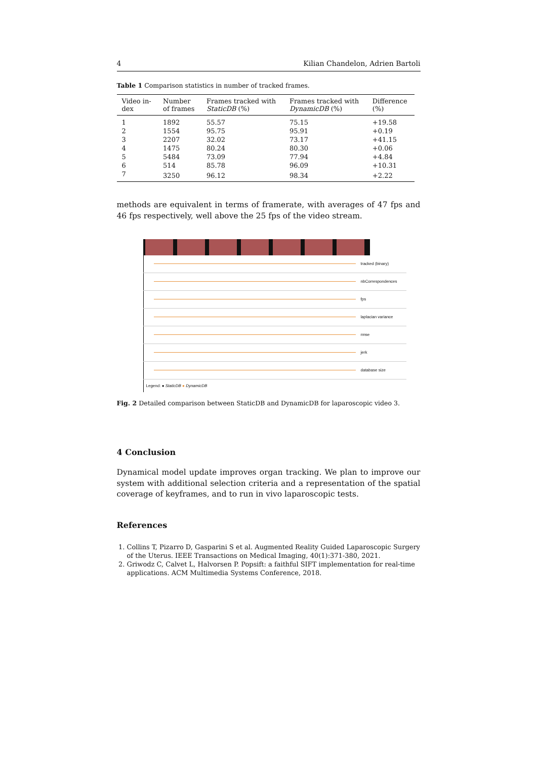4 Kilian Chandelon, Adrien Bartoli
Table 1 Comparison statistics in number of tracked frames.
| Video in- dex | Number of frames | Frames tracked with StaticDB (%) | Frames tracked with DynamicDB (%) | Difference (%) |
| --- | --- | --- | --- | --- |
| 1 | 1892 | 55.57 | 75.15 | +19.58 |
| 2 | 1554 | 95.75 | 95.91 | +0.19 |
| 3 | 2207 | 32.02 | 73.17 | +41.15 |
| 4 | 1475 | 80.24 | 80.30 | +0.06 |
| 5 | 5484 | 73.09 | 77.94 | +4.84 |
| 6 | 514 | 85.78 | 96.09 | +10.31 |
| 7 | 3250 | 96.12 | 98.34 | +2.22 |
methods are equivalent in terms of framerate, with averages of 47 fps and 46 fps respectively, well above the 25 fps of the video stream.
tracked (binary)
nbCorrespondences
fps
laplacian variance
rmse
jerk
database size
Legend: ● StaticDB ● DynamicDB
Fig. 2 Detailed comparison between StaticDB and DynamicDB for laparoscopic video 3.
4 Conclusion
Dynamical model update improves organ tracking. We plan to improve our system with additional selection criteria and a representation of the spatial coverage of keyframes, and to run in vivo laparoscopic tests.
References
1. Collins T, Pizarro D, Gasparini S et al. Augmented Reality Guided Laparoscopic Surgery of the Uterus. IEEE Transactions on Medical Imaging, 40(1):371-380, 2021.
2. Griwodz C, Calvet L, Halvorsen P. Popsift: a faithful SIFT implementation for real-time applications. ACM Multimedia Systems Conference, 2018.